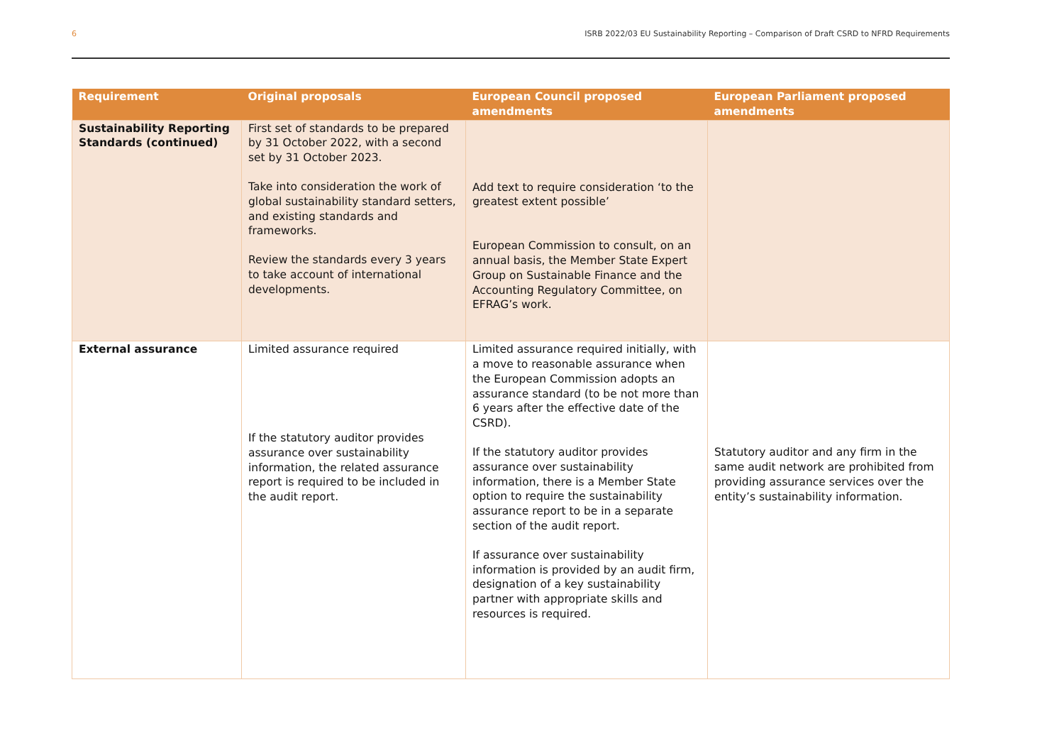6 ISRB 2022/03 EU Sustainability Reporting – Comparison of Draft CSRD to NFRD Requirements
| Requirement | Original proposals | European Council proposed amendments | European Parliament proposed amendments |
| --- | --- | --- | --- |
| Sustainability Reporting Standards (continued) | First set of standards to be prepared by 31 October 2022, with a second set by 31 October 2023. Take into consideration the work of global sustainability standard setters, and existing standards and frameworks. Review the standards every 3 years to take account of international developments. | Add text to require consideration ‘to the greatest extent possible’ European Commission to consult, on an annual basis, the Member State Expert Group on Sustainable Finance and the Accounting Regulatory Committee, on EFRAG’s work. | |
| External assurance | Limited assurance required If the statutory auditor provides assurance over sustainability information, the related assurance report is required to be included in the audit report. | Limited assurance required initially, with a move to reasonable assurance when the European Commission adopts an assurance standard (to be not more than 6 years after the effective date of the CSRD). If the statutory auditor provides assurance over sustainability information, there is a Member State option to require the sustainability assurance report to be in a separate section of the audit report. If assurance over sustainability information is provided by an audit firm, designation of a key sustainability partner with appropriate skills and resources is required. | Statutory auditor and any firm in the same audit network are prohibited from providing assurance services over the entity’s sustainability information. |